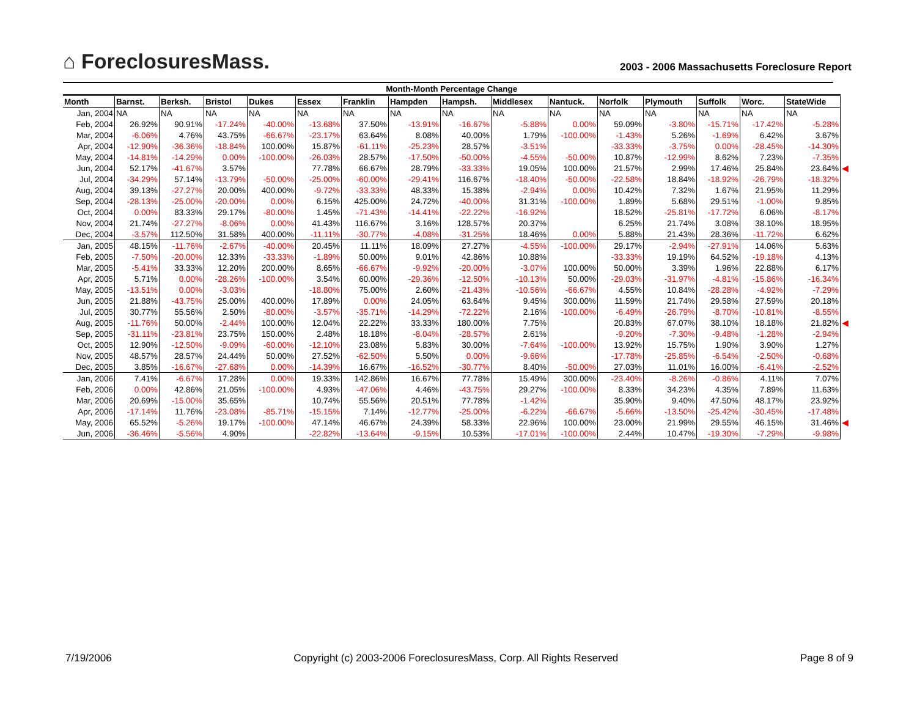⌂ ForeclosuresMass.
2003 - 2006 Massachusetts Foreclosure Report
| Month-Month Percentage Change | | | | | | | | | | | | | | | | |
| --- | --- | --- | --- | --- | --- | --- | --- | --- | --- | --- | --- | --- | --- | --- | --- | --- |
| Month | Barnst. | Berksh. | Bristol | Dukes | Essex | Franklin | Hampden | Hampsh. | Middlesex | Nantuck. | Norfolk | Plymouth | Suffolk | Worc. | StateWide | |
| Jan, 2004 | NA | NA | NA | NA | NA | NA | NA | NA | NA | NA | NA | NA | NA | NA | NA | |
| Feb, 2004 | 26.92% | 90.91% | -17.24% | -40.00% | -13.68% | 37.50% | -13.91% | -16.67% | -5.88% | 0.00% | 59.09% | -3.80% | -15.71% | -17.42% | -5.28% | |
| Mar, 2004 | -6.06% | 4.76% | 43.75% | -66.67% | -23.17% | 63.64% | 8.08% | 40.00% | 1.79% | -100.00% | -1.43% | 5.26% | -1.69% | 6.42% | 3.67% | |
| Apr, 2004 | -12.90% | -36.36% | -18.84% | 100.00% | 15.87% | -61.11% | -25.23% | 28.57% | -3.51% | | -33.33% | -3.75% | 0.00% | -28.45% | -14.30% | |
| May, 2004 | -14.81% | -14.29% | 0.00% | -100.00% | -26.03% | 28.57% | -17.50% | -50.00% | -4.55% | -50.00% | 10.87% | -12.99% | 8.62% | 7.23% | -7.35% | |
| Jun, 2004 | 52.17% | -41.67% | 3.57% | | 77.78% | 66.67% | 28.79% | -33.33% | 19.05% | 100.00% | 21.57% | 2.99% | 17.46% | 25.84% | 23.64% | ◀ |
| Jul, 2004 | -34.29% | 57.14% | -13.79% | -50.00% | -25.00% | -60.00% | -29.41% | 116.67% | -18.40% | -50.00% | -22.58% | 18.84% | -18.92% | -26.79% | -18.32% | |
| Aug, 2004 | 39.13% | -27.27% | 20.00% | 400.00% | -9.72% | -33.33% | 48.33% | 15.38% | -2.94% | 0.00% | 10.42% | 7.32% | 1.67% | 21.95% | 11.29% | |
| Sep, 2004 | -28.13% | -25.00% | -20.00% | 0.00% | 6.15% | 425.00% | 24.72% | -40.00% | 31.31% | -100.00% | 1.89% | 5.68% | 29.51% | -1.00% | 9.85% | |
| Oct, 2004 | 0.00% | 83.33% | 29.17% | -80.00% | 1.45% | -71.43% | -14.41% | -22.22% | -16.92% | | 18.52% | -25.81% | -17.72% | 6.06% | -8.17% | |
| Nov, 2004 | 21.74% | -27.27% | -8.06% | 0.00% | 41.43% | 116.67% | 3.16% | 128.57% | 20.37% | | 6.25% | 21.74% | 3.08% | 38.10% | 18.95% | |
| Dec, 2004 | -3.57% | 112.50% | 31.58% | 400.00% | -11.11% | -30.77% | -4.08% | -31.25% | 18.46% | 0.00% | 5.88% | 21.43% | 28.36% | -11.72% | 6.62% | |
| Jan, 2005 | 48.15% | -11.76% | -2.67% | -40.00% | 20.45% | 11.11% | 18.09% | 27.27% | -4.55% | -100.00% | 29.17% | -2.94% | -27.91% | 14.06% | 5.63% | |
| Feb, 2005 | -7.50% | -20.00% | 12.33% | -33.33% | -1.89% | 50.00% | 9.01% | 42.86% | 10.88% | | -33.33% | 19.19% | 64.52% | -19.18% | 4.13% | |
| Mar, 2005 | -5.41% | 33.33% | 12.20% | 200.00% | 8.65% | -66.67% | -9.92% | -20.00% | -3.07% | 100.00% | 50.00% | 3.39% | 1.96% | 22.88% | 6.17% | |
| Apr, 2005 | 5.71% | 0.00% | -28.26% | -100.00% | 3.54% | 60.00% | -29.36% | -12.50% | -10.13% | 50.00% | -29.03% | -31.97% | -4.81% | -15.86% | -16.34% | |
| May, 2005 | -13.51% | 0.00% | -3.03% | | -18.80% | 75.00% | 2.60% | -21.43% | -10.56% | -66.67% | 4.55% | 10.84% | -28.28% | -4.92% | -7.29% | |
| Jun, 2005 | 21.88% | -43.75% | 25.00% | 400.00% | 17.89% | 0.00% | 24.05% | 63.64% | 9.45% | 300.00% | 11.59% | 21.74% | 29.58% | 27.59% | 20.18% | |
| Jul, 2005 | 30.77% | 55.56% | 2.50% | -80.00% | -3.57% | -35.71% | -14.29% | -72.22% | 2.16% | -100.00% | -6.49% | -26.79% | -8.70% | -10.81% | -8.55% | |
| Aug, 2005 | -11.76% | 50.00% | -2.44% | 100.00% | 12.04% | 22.22% | 33.33% | 180.00% | 7.75% | | 20.83% | 67.07% | 38.10% | 18.18% | 21.82% | ◀ |
| Sep, 2005 | -31.11% | -23.81% | 23.75% | 150.00% | 2.48% | 18.18% | -8.04% | -28.57% | 2.61% | | -9.20% | -7.30% | -9.48% | -1.28% | -2.94% | |
| Oct, 2005 | 12.90% | -12.50% | -9.09% | -60.00% | -12.10% | 23.08% | 5.83% | 30.00% | -7.64% | -100.00% | 13.92% | 15.75% | 1.90% | 3.90% | 1.27% | |
| Nov, 2005 | 48.57% | 28.57% | 24.44% | 50.00% | 27.52% | -62.50% | 5.50% | 0.00% | -9.66% | | -17.78% | -25.85% | -6.54% | -2.50% | -0.68% | |
| Dec, 2005 | 3.85% | -16.67% | -27.68% | 0.00% | -14.39% | 16.67% | -16.52% | -30.77% | 8.40% | -50.00% | 27.03% | 11.01% | 16.00% | -6.41% | -2.52% | |
| Jan, 2006 | 7.41% | -6.67% | 17.28% | 0.00% | 19.33% | 142.86% | 16.67% | 77.78% | 15.49% | 300.00% | -23.40% | -8.26% | -0.86% | 4.11% | 7.07% | |
| Feb, 2006 | 0.00% | 42.86% | 21.05% | -100.00% | 4.93% | -47.06% | 4.46% | -43.75% | 29.27% | -100.00% | 8.33% | 34.23% | 4.35% | 7.89% | 11.63% | |
| Mar, 2006 | 20.69% | -15.00% | 35.65% | | 10.74% | 55.56% | 20.51% | 77.78% | -1.42% | | 35.90% | 9.40% | 47.50% | 48.17% | 23.92% | |
| Apr, 2006 | -17.14% | 11.76% | -23.08% | -85.71% | -15.15% | 7.14% | -12.77% | -25.00% | -6.22% | -66.67% | -5.66% | -13.50% | -25.42% | -30.45% | -17.48% | |
| May, 2006 | 65.52% | -5.26% | 19.17% | -100.00% | 47.14% | 46.67% | 24.39% | 58.33% | 22.96% | 100.00% | 23.00% | 21.99% | 29.55% | 46.15% | 31.46% | ◀ |
| Jun, 2006 | -36.46% | -5.56% | 4.90% | | -22.82% | -13.64% | -9.15% | 10.53% | -17.01% | -100.00% | 2.44% | 10.47% | -19.30% | -7.29% | -9.98% | |
7/19/2006 Copyright (c) 2003-2006 ForeclosuresMass, Corp. All Rights Reserved Page 8 of 9